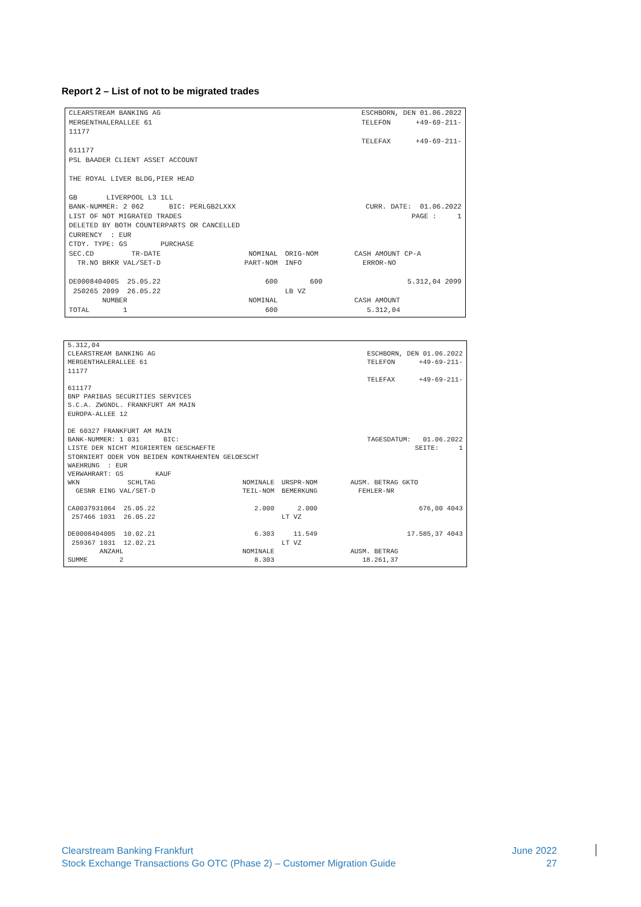Report 2 – List of not to be migrated trades
| CLEARSTREAM BANKING AG MERGENTHALERALLEE 61 11177 611177 PSL BAADER CLIENT ASSET ACCOUNT THE ROYAL LIVER BLDG,PIER HEAD GB LIVERPOOL L3 1LL BANK-NUMMER: 2 062 BIC: PERLGB2LXXX LIST OF NOT MIGRATED TRADES DELETED BY BOTH COUNTERPARTS OR CANCELLED CURRENCY : EUR CTDY. TYPE: GS PURCHASE | ESCHBORN, DEN 01.06.2022 TELEFON +49-69-211- TELEFAX +49-69-211- CURR. DATE: 01.06.2022 PAGE : 1 |
| SEC.CD TR-DATE | NOMINAL | ORIG-NOM | CASH AMOUNT CP-A |
| TR.NO BRKR VAL/SET-D | PART-NOM | INFO | ERROR-NO |
| DE0008404005 25.05.22 | 600 | 600 | 5.312,04 2099 |
| 250265 2099 26.05.22 | | LB VZ | |
| NUMBER | NOMINAL | | CASH AMOUNT |
| TOTAL 1 | 600 | | 5.312,04 |
| 5.312,04 CLEARSTREAM BANKING AG MERGENTHALERALLEE 61 11177 611177 BNP PARIBAS SECURITIES SERVICES S.C.A. ZWGNDL. FRANKFURT AM MAIN EUROPA-ALLEE 12 DE 60327 FRANKFURT AM MAIN BANK-NUMMER: 1 031 BIC: LISTE DER NICHT MIGRIERTEN GESCHAEFTE STORNIERT ODER VON BEIDEN KONTRAHENTEN GELOESCHT WAEHRUNG : EUR VERWAHRART: GS KAUF | ESCHBORN, DEN 01.06.2022 TELEFON +49-69-211- TELEFAX +49-69-211- TAGESDATUM: 01.06.2022 SEITE: 1 |
| WKN SCHLTAG | NOMINALE | URSPR-NOM | AUSM. BETRAG GKTO |
| GESNR EING VAL/SET-D | TEIL-NOM | BEMERKUNG | FEHLER-NR |
| CA0037931064 25.05.22 | 2.000 | 2.000 | 676,00 4043 |
| 257466 1031 26.05.22 | | LT VZ | |
| DE0008404005 10.02.21 | 6.303 | 11.549 | 17.585,37 4043 |
| 259367 1031 12.02.21 | | LT VZ | |
| ANZAHL | NOMINALE | | AUSM. BETRAG |
| SUMME 2 | 8.303 | | 18.261,37 |
Clearstream Banking Frankfurt
Stock Exchange Transactions Go OTC (Phase 2) – Customer Migration Guide
June 2022
27